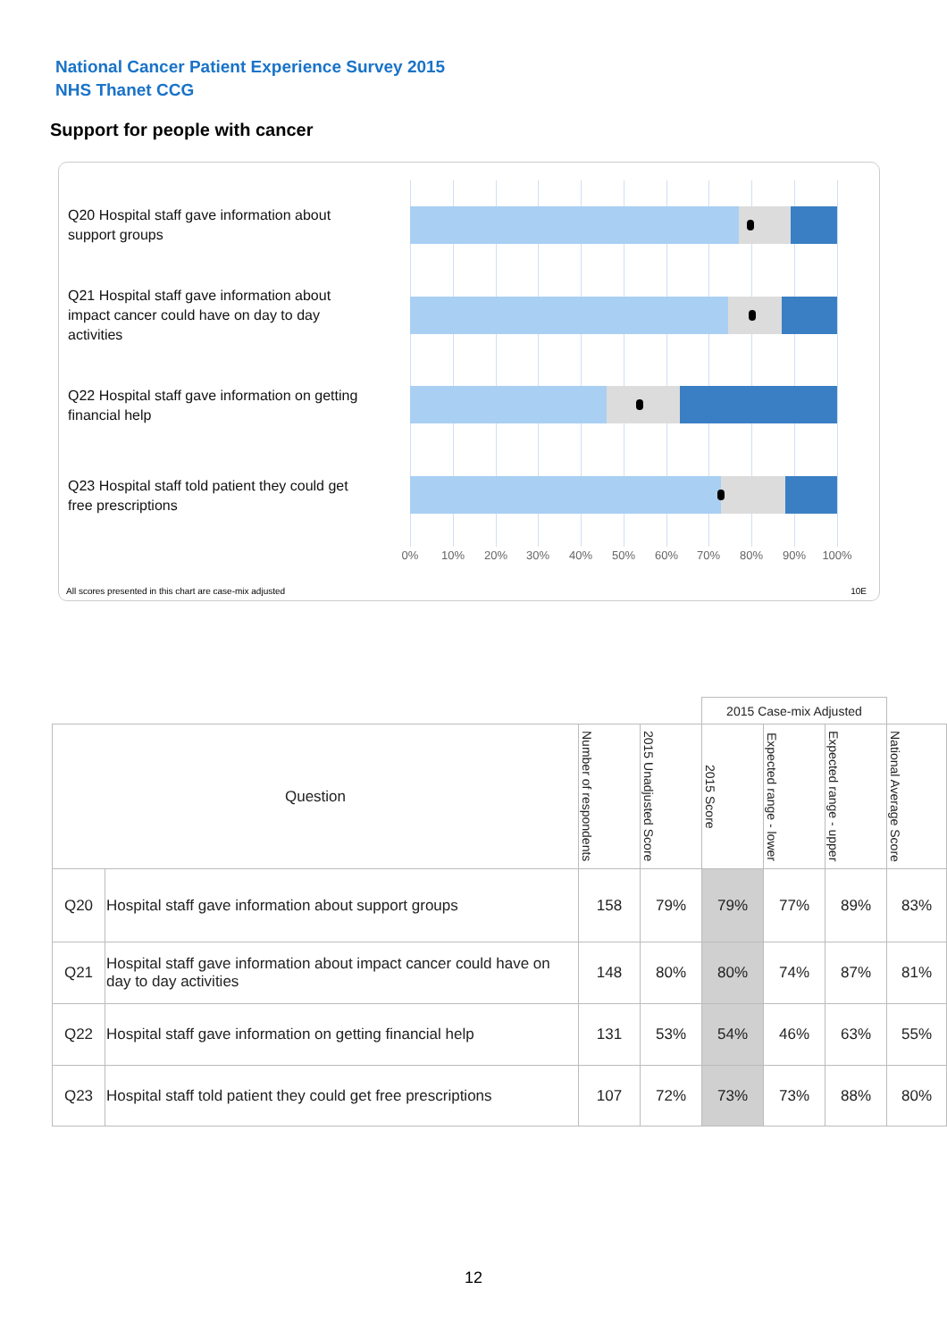National Cancer Patient Experience Survey 2015
NHS Thanet CCG
Support for people with cancer
Q20 Hospital staff gave information about support groups
Q21 Hospital staff gave information about impact cancer could have on day to day activities
Q22 Hospital staff gave information on getting financial help
Q23 Hospital staff told patient they could get free prescriptions
0% 10% 20% 30% 40% 50% 60% 70% 80% 90% 100%
All scores presented in this chart are case-mix adjusted
10E
| | | | | 2015 Case-mix Adjusted | | | |
| --- | --- | --- | --- | --- | --- | --- | --- |
| Question | | Number of respondents | 2015 Unadjusted Score | 2015 Score | Expected range - lower | Expected range - upper | National Average Score |
| Q20 | Hospital staff gave information about support groups | 158 | 79% | 79% | 77% | 89% | 83% |
| Q21 | Hospital staff gave information about impact cancer could have on day to day activities | 148 | 80% | 80% | 74% | 87% | 81% |
| Q22 | Hospital staff gave information on getting financial help | 131 | 53% | 54% | 46% | 63% | 55% |
| Q23 | Hospital staff told patient they could get free prescriptions | 107 | 72% | 73% | 73% | 88% | 80% |
12